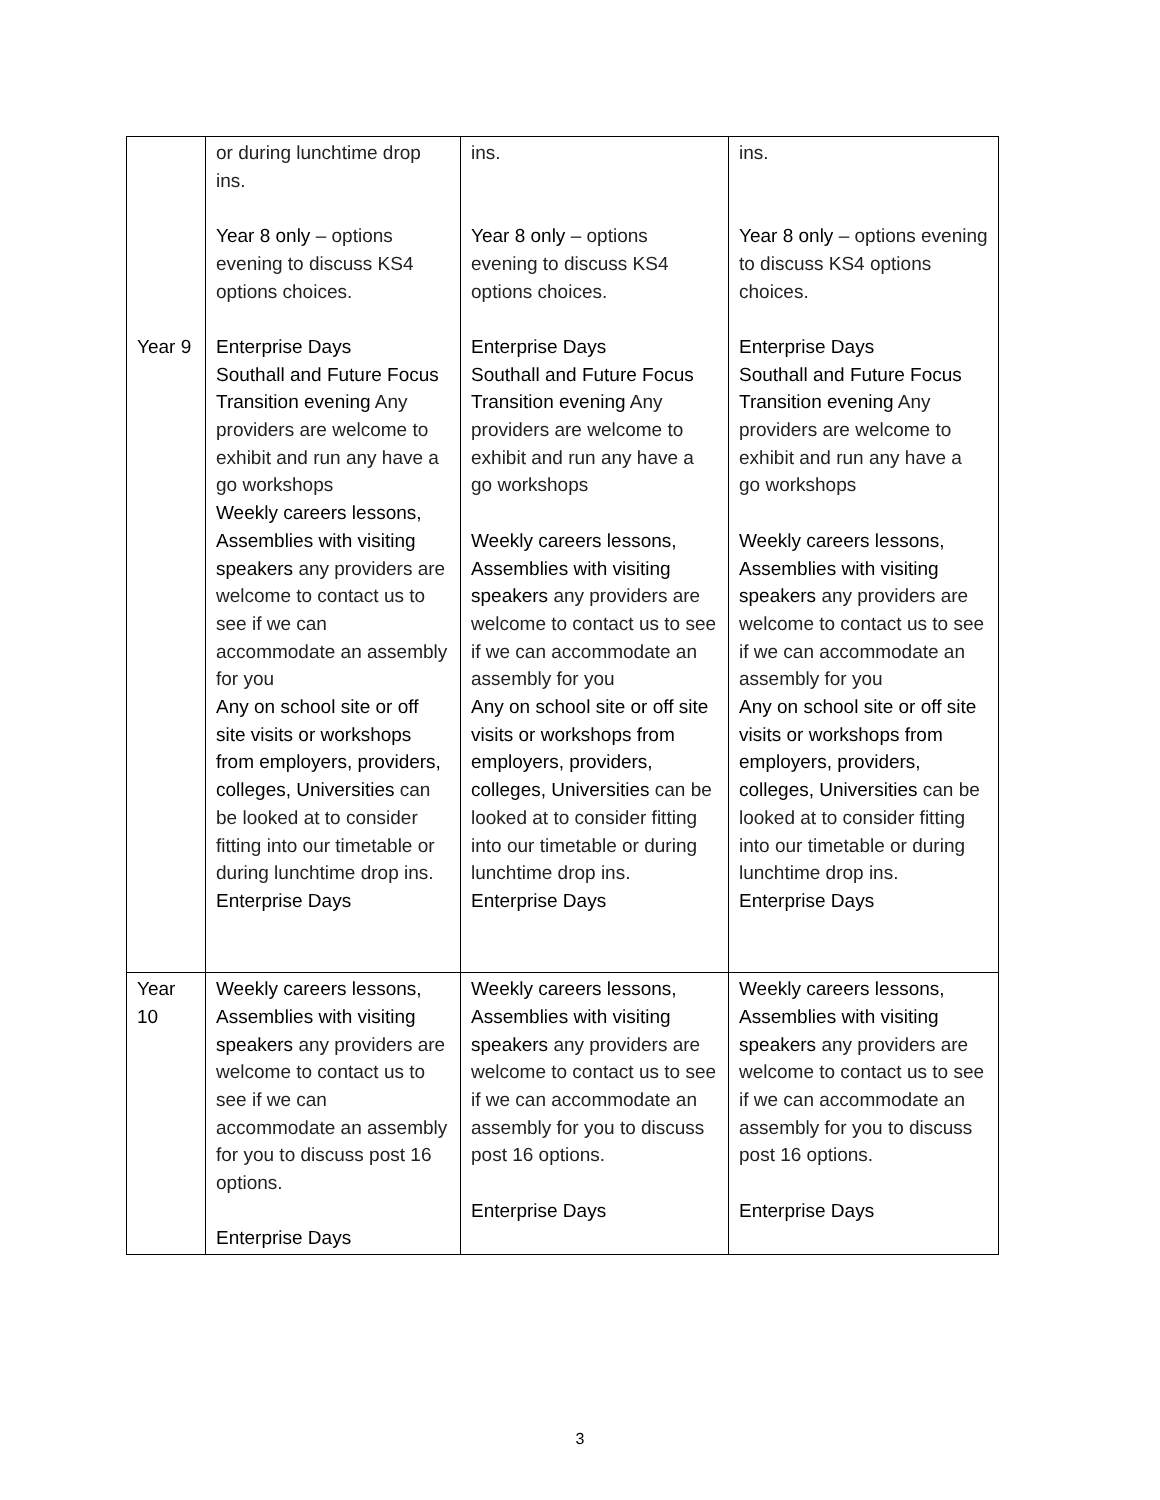| Year 9 | or during lunchtime drop ins. Year 8 only – options evening to discuss KS4 options choices. Enterprise Days Southall and Future Focus Transition evening Any providers are welcome to exhibit and run any have a go workshops Weekly careers lessons, Assemblies with visiting speakers any providers are welcome to contact us to see if we can accommodate an assembly for you Any on school site or off site visits or workshops from employers, providers, colleges, Universities can be looked at to consider fitting into our timetable or during lunchtime drop ins. Enterprise Days | ins. Year 8 only – options evening to discuss KS4 options choices. Enterprise Days Southall and Future Focus Transition evening Any providers are welcome to exhibit and run any have a go workshops Weekly careers lessons, Assemblies with visiting speakers any providers are welcome to contact us to see if we can accommodate an assembly for you Any on school site or off site visits or workshops from employers, providers, colleges, Universities can be looked at to consider fitting into our timetable or during lunchtime drop ins. Enterprise Days | ins. Year 8 only – options evening to discuss KS4 options choices. Enterprise Days Southall and Future Focus Transition evening Any providers are welcome to exhibit and run any have a go workshops Weekly careers lessons, Assemblies with visiting speakers any providers are welcome to contact us to see if we can accommodate an assembly for you Any on school site or off site visits or workshops from employers, providers, colleges, Universities can be looked at to consider fitting into our timetable or during lunchtime drop ins. Enterprise Days |
| Year 10 | Weekly careers lessons, Assemblies with visiting speakers any providers are welcome to contact us to see if we can accommodate an assembly for you to discuss post 16 options. Enterprise Days | Weekly careers lessons, Assemblies with visiting speakers any providers are welcome to contact us to see if we can accommodate an assembly for you to discuss post 16 options. Enterprise Days | Weekly careers lessons, Assemblies with visiting speakers any providers are welcome to contact us to see if we can accommodate an assembly for you to discuss post 16 options. Enterprise Days |
3